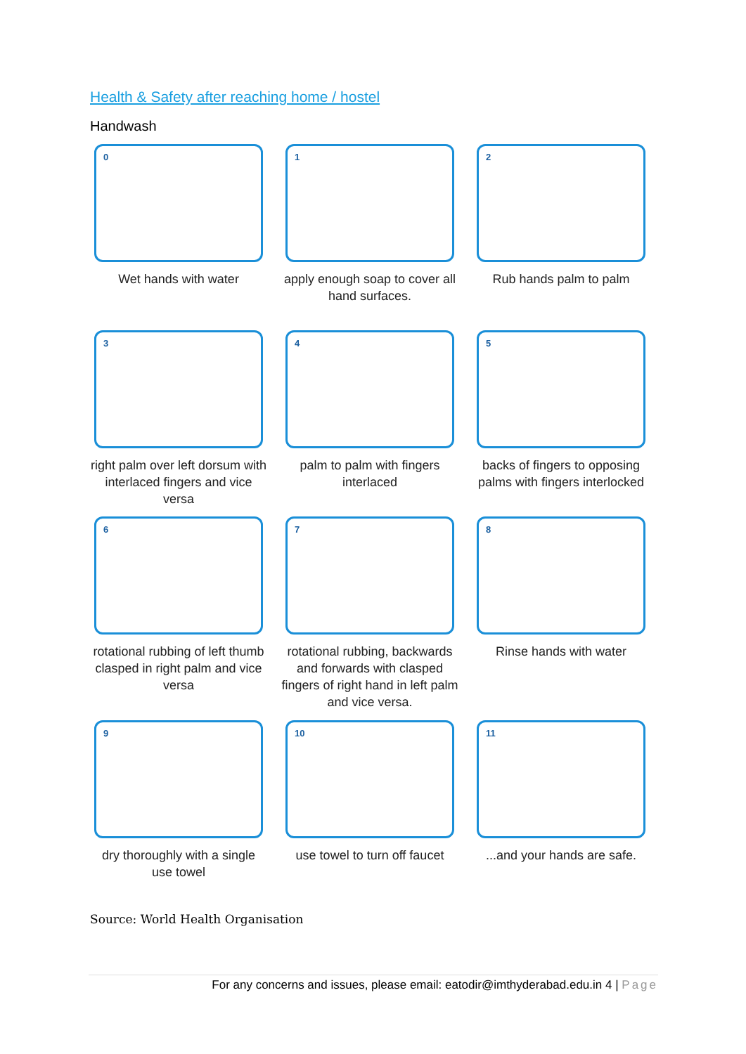Health & Safety after reaching home / hostel
Handwash
0
Wet hands with water
1
apply enough soap to cover all hand surfaces.
2
Rub hands palm to palm
3
right palm over left dorsum with interlaced fingers and vice versa
4
palm to palm with fingers interlaced
5
backs of fingers to opposing palms with fingers interlocked
6
rotational rubbing of left thumb clasped in right palm and vice versa
7
rotational rubbing, backwards and forwards with clasped fingers of right hand in left palm and vice versa.
8
Rinse hands with water
9
dry thoroughly with a single use towel
10
use towel to turn off faucet
11
...and your hands are safe.
Source: World Health Organisation
For any concerns and issues, please email: eatodir@imthyderabad.edu.in 4 | Page